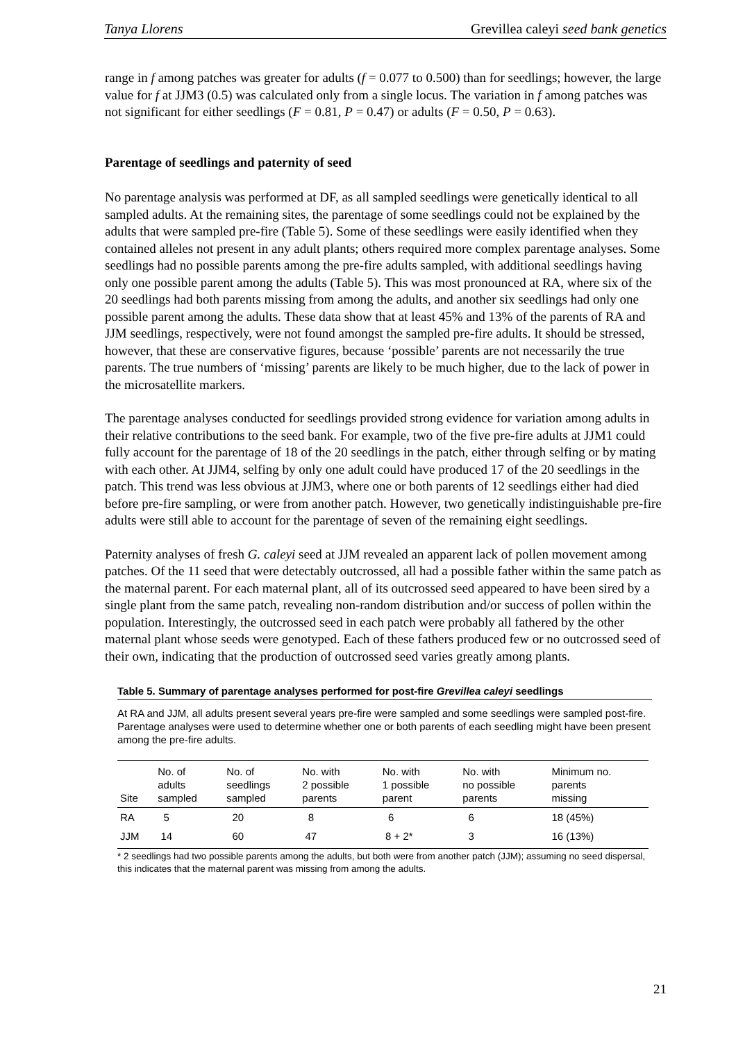Tanya Llorens Grevillea caleyi seed bank genetics
range in f among patches was greater for adults (f = 0.077 to 0.500) than for seedlings; however, the large value for f at JJM3 (0.5) was calculated only from a single locus. The variation in f among patches was not significant for either seedlings (F = 0.81, P = 0.47) or adults (F = 0.50, P = 0.63).
Parentage of seedlings and paternity of seed
No parentage analysis was performed at DF, as all sampled seedlings were genetically identical to all sampled adults. At the remaining sites, the parentage of some seedlings could not be explained by the adults that were sampled pre-fire (Table 5). Some of these seedlings were easily identified when they contained alleles not present in any adult plants; others required more complex parentage analyses. Some seedlings had no possible parents among the pre-fire adults sampled, with additional seedlings having only one possible parent among the adults (Table 5). This was most pronounced at RA, where six of the 20 seedlings had both parents missing from among the adults, and another six seedlings had only one possible parent among the adults. These data show that at least 45% and 13% of the parents of RA and JJM seedlings, respectively, were not found amongst the sampled pre-fire adults. It should be stressed, however, that these are conservative figures, because ‘possible’ parents are not necessarily the true parents. The true numbers of ‘missing’ parents are likely to be much higher, due to the lack of power in the microsatellite markers.
The parentage analyses conducted for seedlings provided strong evidence for variation among adults in their relative contributions to the seed bank. For example, two of the five pre-fire adults at JJM1 could fully account for the parentage of 18 of the 20 seedlings in the patch, either through selfing or by mating with each other. At JJM4, selfing by only one adult could have produced 17 of the 20 seedlings in the patch. This trend was less obvious at JJM3, where one or both parents of 12 seedlings either had died before pre-fire sampling, or were from another patch. However, two genetically indistinguishable pre-fire adults were still able to account for the parentage of seven of the remaining eight seedlings.
Paternity analyses of fresh G. caleyi seed at JJM revealed an apparent lack of pollen movement among patches. Of the 11 seed that were detectably outcrossed, all had a possible father within the same patch as the maternal parent. For each maternal plant, all of its outcrossed seed appeared to have been sired by a single plant from the same patch, revealing non-random distribution and/or success of pollen within the population. Interestingly, the outcrossed seed in each patch were probably all fathered by the other maternal plant whose seeds were genotyped. Each of these fathers produced few or no outcrossed seed of their own, indicating that the production of outcrossed seed varies greatly among plants.
Table 5. Summary of parentage analyses performed for post-fire Grevillea caleyi seedlings
At RA and JJM, all adults present several years pre-fire were sampled and some seedlings were sampled post-fire. Parentage analyses were used to determine whether one or both parents of each seedling might have been present among the pre-fire adults.
| Site | No. of adults sampled | No. of seedlings sampled | No. with 2 possible parents | No. with 1 possible parent | No. with no possible parents | Minimum no. parents missing |
| --- | --- | --- | --- | --- | --- | --- |
| RA | 5 | 20 | 8 | 6 | 6 | 18 (45%) |
| JJM | 14 | 60 | 47 | 8 + 2* | 3 | 16 (13%) |
* 2 seedlings had two possible parents among the adults, but both were from another patch (JJM); assuming no seed dispersal, this indicates that the maternal parent was missing from among the adults.
21